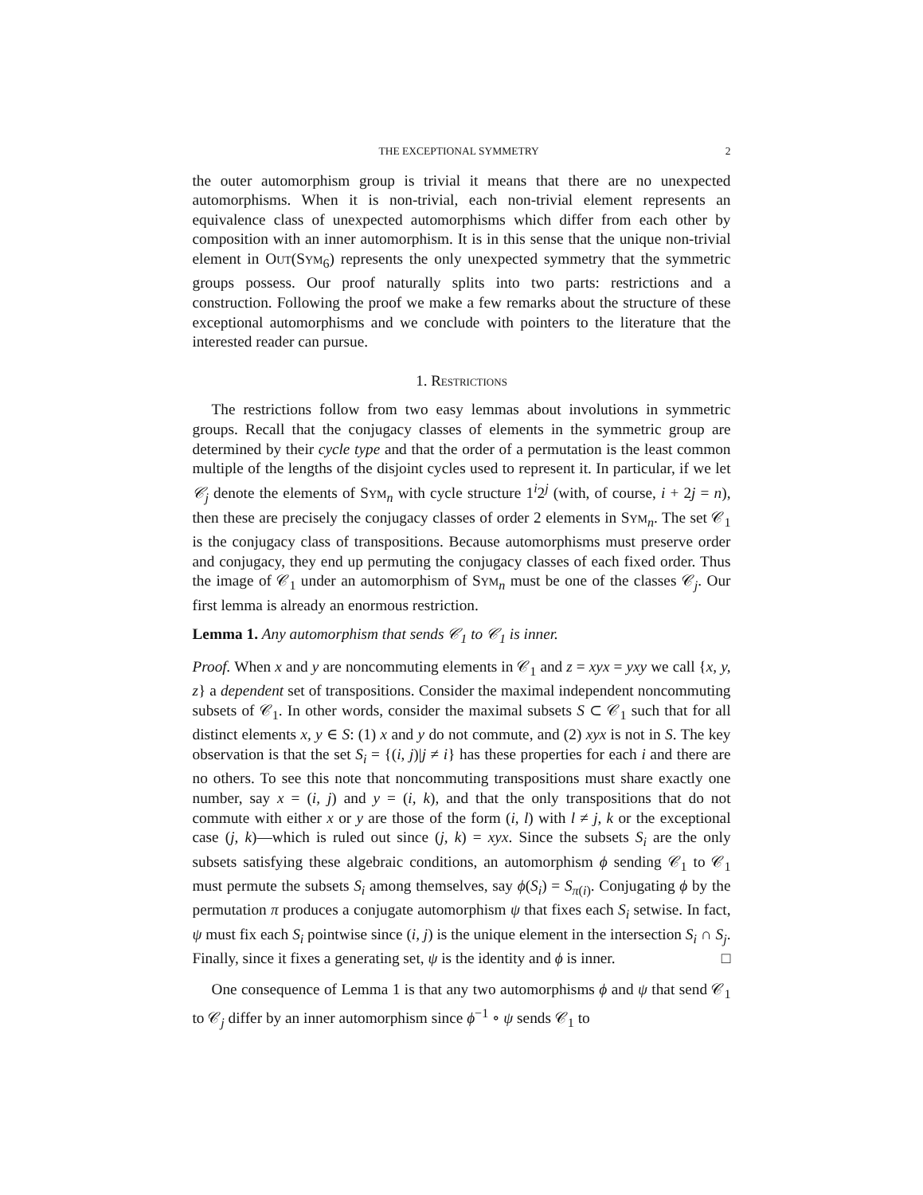THE EXCEPTIONAL SYMMETRY 2
the outer automorphism group is trivial it means that there are no unexpected automorphisms. When it is non-trivial, each non-trivial element represents an equivalence class of unexpected automorphisms which differ from each other by composition with an inner automorphism. It is in this sense that the unique non-trivial element in Out(Sym<sub>6</sub>) represents the only unexpected symmetry that the symmetric groups possess. Our proof naturally splits into two parts: restrictions and a construction. Following the proof we make a few remarks about the structure of these exceptional automorphisms and we conclude with pointers to the literature that the interested reader can pursue.
1. Restrictions
The restrictions follow from two easy lemmas about involutions in symmetric groups. Recall that the conjugacy classes of elements in the symmetric group are determined by their cycle type and that the order of a permutation is the least common multiple of the lengths of the disjoint cycles used to represent it. In particular, if we let 𝒞<sub>j</sub> denote the elements of Sym<sub>n</sub> with cycle structure 1<sup>i</sup>2<sup>j</sup> (with, of course, i + 2j = n), then these are precisely the conjugacy classes of order 2 elements in Sym<sub>n</sub>. The set 𝒞<sub>1</sub> is the conjugacy class of transpositions. Because automorphisms must preserve order and conjugacy, they end up permuting the conjugacy classes of each fixed order. Thus the image of 𝒞<sub>1</sub> under an automorphism of Sym<sub>n</sub> must be one of the classes 𝒞<sub>j</sub>. Our first lemma is already an enormous restriction.
Lemma 1. Any automorphism that sends 𝒞<sub>1</sub> to 𝒞<sub>1</sub> is inner.
Proof. When x and y are noncommuting elements in 𝒞<sub>1</sub> and z = xyx = yxy we call {x, y, z} a dependent set of transpositions. Consider the maximal independent noncommuting subsets of 𝒞<sub>1</sub>. In other words, consider the maximal subsets S ⊂ 𝒞<sub>1</sub> such that for all distinct elements x, y ∈ S: (1) x and y do not commute, and (2) xyx is not in S. The key observation is that the set S<sub>i</sub> = {(i, j)|j ≠ i} has these properties for each i and there are no others. To see this note that noncommuting transpositions must share exactly one number, say x = (i, j) and y = (i, k), and that the only transpositions that do not commute with either x or y are those of the form (i, l) with l ≠ j, k or the exceptional case (j, k)—which is ruled out since (j, k) = xyx. Since the subsets S<sub>i</sub> are the only subsets satisfying these algebraic conditions, an automorphism ϕ sending 𝒞<sub>1</sub> to 𝒞<sub>1</sub> must permute the subsets S<sub>i</sub> among themselves, say ϕ(S<sub>i</sub>) = S<sub>π(i)</sub>. Conjugating ϕ by the permutation π produces a conjugate automorphism ψ that fixes each S<sub>i</sub> setwise. In fact, ψ must fix each S<sub>i</sub> pointwise since (i, j) is the unique element in the intersection S<sub>i</sub> ∩ S<sub>j</sub>. Finally, since it fixes a generating set, ψ is the identity and ϕ is inner. □
One consequence of Lemma 1 is that any two automorphisms ϕ and ψ that send 𝒞<sub>1</sub> to 𝒞<sub>j</sub> differ by an inner automorphism since ϕ<sup>−1</sup> ∘ ψ sends 𝒞<sub>1</sub> to